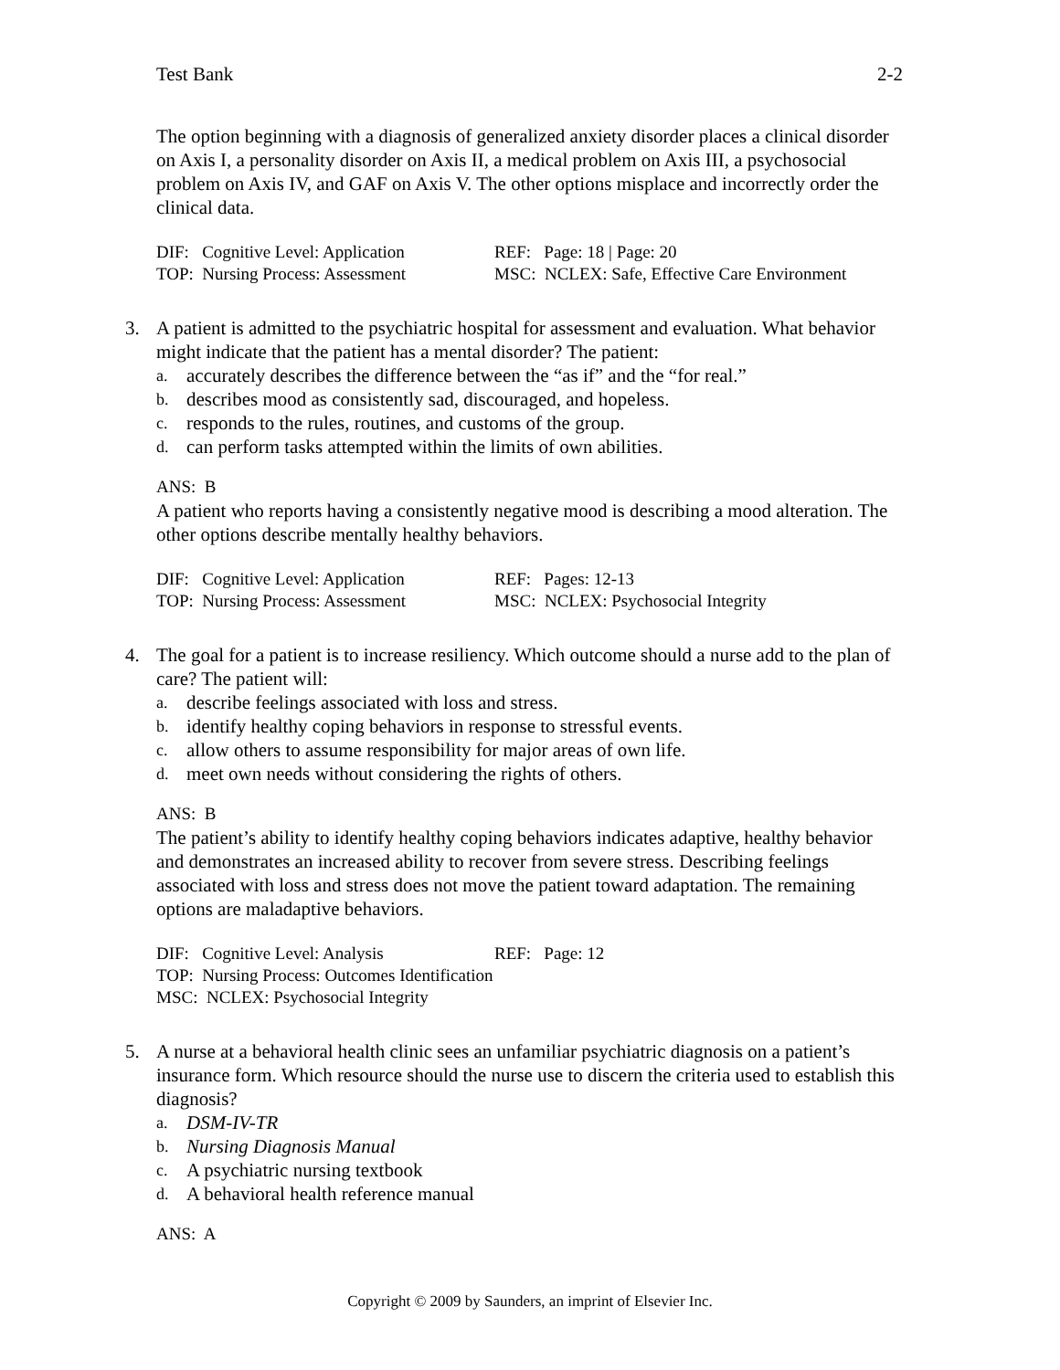Test Bank 2-2
The option beginning with a diagnosis of generalized anxiety disorder places a clinical disorder on Axis I, a personality disorder on Axis II, a medical problem on Axis III, a psychosocial problem on Axis IV, and GAF on Axis V. The other options misplace and incorrectly order the clinical data.
| DIF: Cognitive Level: Application | REF: Page: 18 / Page: 20 |
| TOP: Nursing Process: Assessment | MSC: NCLEX: Safe, Effective Care Environment |
3.
A patient is admitted to the psychiatric hospital for assessment and evaluation. What behavior might indicate that the patient has a mental disorder? The patient:
a. accurately describes the difference between the “as if” and the “for real.”
b. describes mood as consistently sad, discouraged, and hopeless.
c. responds to the rules, routines, and customs of the group.
d. can perform tasks attempted within the limits of own abilities.
ANS: B
A patient who reports having a consistently negative mood is describing a mood alteration. The other options describe mentally healthy behaviors.
| DIF: Cognitive Level: Application | REF: Pages: 12-13 |
| TOP: Nursing Process: Assessment | MSC: NCLEX: Psychosocial Integrity |
4.
The goal for a patient is to increase resiliency. Which outcome should a nurse add to the plan of care? The patient will:
a. describe feelings associated with loss and stress.
b. identify healthy coping behaviors in response to stressful events.
c. allow others to assume responsibility for major areas of own life.
d. meet own needs without considering the rights of others.
ANS: B
The patient’s ability to identify healthy coping behaviors indicates adaptive, healthy behavior and demonstrates an increased ability to recover from severe stress. Describing feelings associated with loss and stress does not move the patient toward adaptation. The remaining options are maladaptive behaviors.
| DIF: Cognitive Level: Analysis | REF: Page: 12 |
| TOP: Nursing Process: Outcomes Identification | |
| MSC: NCLEX: Psychosocial Integrity | |
5.
A nurse at a behavioral health clinic sees an unfamiliar psychiatric diagnosis on a patient’s insurance form. Which resource should the nurse use to discern the criteria used to establish this diagnosis?
a. DSM-IV-TR
b. Nursing Diagnosis Manual
c. A psychiatric nursing textbook
d. A behavioral health reference manual
ANS: A
Copyright © 2009 by Saunders, an imprint of Elsevier Inc.